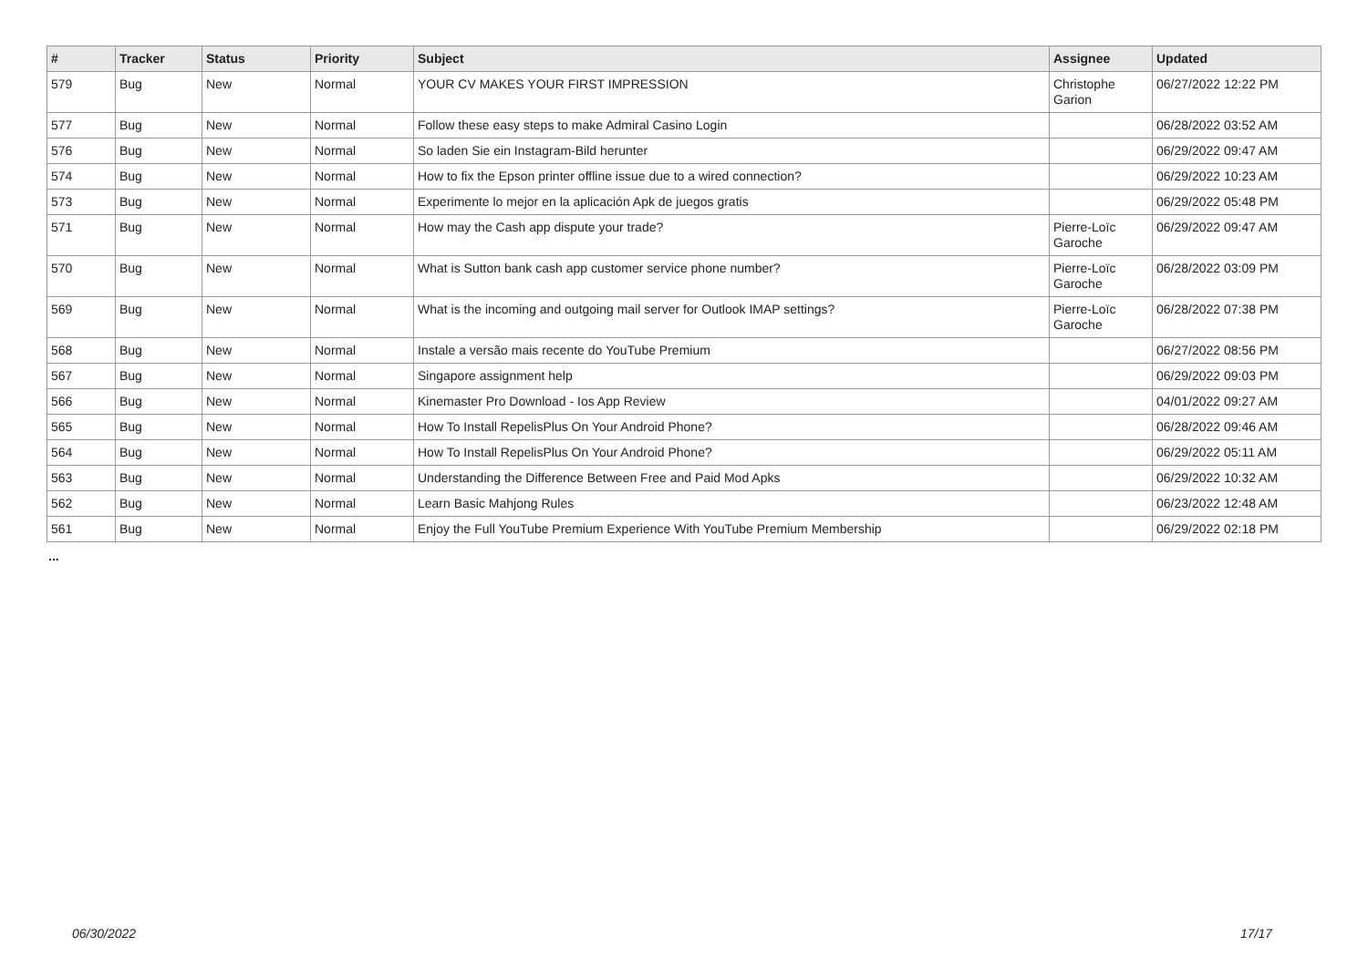| # | Tracker | Status | Priority | Subject | Assignee | Updated |
| --- | --- | --- | --- | --- | --- | --- |
| 579 | Bug | New | Normal | YOUR CV MAKES YOUR FIRST IMPRESSION | Christophe Garion | 06/27/2022 12:22 PM |
| 577 | Bug | New | Normal | Follow these easy steps to make Admiral Casino Login | | 06/28/2022 03:52 AM |
| 576 | Bug | New | Normal | So laden Sie ein Instagram-Bild herunter | | 06/29/2022 09:47 AM |
| 574 | Bug | New | Normal | How to fix the Epson printer offline issue due to a wired connection? | | 06/29/2022 10:23 AM |
| 573 | Bug | New | Normal | Experimente lo mejor en la aplicación Apk de juegos gratis | | 06/29/2022 05:48 PM |
| 571 | Bug | New | Normal | How may the Cash app dispute your trade? | Pierre-Loïc Garoche | 06/29/2022 09:47 AM |
| 570 | Bug | New | Normal | What is Sutton bank cash app customer service phone number? | Pierre-Loïc Garoche | 06/28/2022 03:09 PM |
| 569 | Bug | New | Normal | What is the incoming and outgoing mail server for Outlook IMAP settings? | Pierre-Loïc Garoche | 06/28/2022 07:38 PM |
| 568 | Bug | New | Normal | Instale a versão mais recente do YouTube Premium | | 06/27/2022 08:56 PM |
| 567 | Bug | New | Normal | Singapore assignment help | | 06/29/2022 09:03 PM |
| 566 | Bug | New | Normal | Kinemaster Pro Download - Ios App Review | | 04/01/2022 09:27 AM |
| 565 | Bug | New | Normal | How To Install RepelisPlus On Your Android Phone? | | 06/28/2022 09:46 AM |
| 564 | Bug | New | Normal | How To Install RepelisPlus On Your Android Phone? | | 06/29/2022 05:11 AM |
| 563 | Bug | New | Normal | Understanding the Difference Between Free and Paid Mod Apks | | 06/29/2022 10:32 AM |
| 562 | Bug | New | Normal | Learn Basic Mahjong Rules | | 06/23/2022 12:48 AM |
| 561 | Bug | New | Normal | Enjoy the Full YouTube Premium Experience With YouTube Premium Membership | | 06/29/2022 02:18 PM |
...
06/30/2022 17/17